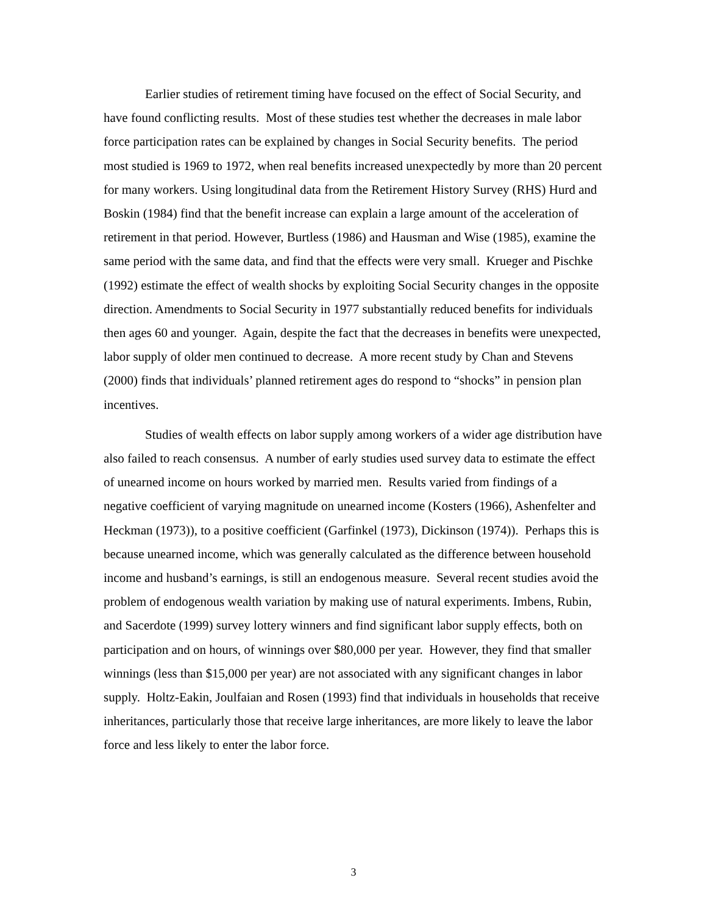Earlier studies of retirement timing have focused on the effect of Social Security, and have found conflicting results. Most of these studies test whether the decreases in male labor force participation rates can be explained by changes in Social Security benefits. The period most studied is 1969 to 1972, when real benefits increased unexpectedly by more than 20 percent for many workers. Using longitudinal data from the Retirement History Survey (RHS) Hurd and Boskin (1984) find that the benefit increase can explain a large amount of the acceleration of retirement in that period. However, Burtless (1986) and Hausman and Wise (1985), examine the same period with the same data, and find that the effects were very small. Krueger and Pischke (1992) estimate the effect of wealth shocks by exploiting Social Security changes in the opposite direction. Amendments to Social Security in 1977 substantially reduced benefits for individuals then ages 60 and younger. Again, despite the fact that the decreases in benefits were unexpected, labor supply of older men continued to decrease. A more recent study by Chan and Stevens (2000) finds that individuals’ planned retirement ages do respond to “shocks” in pension plan incentives.
Studies of wealth effects on labor supply among workers of a wider age distribution have also failed to reach consensus. A number of early studies used survey data to estimate the effect of unearned income on hours worked by married men. Results varied from findings of a negative coefficient of varying magnitude on unearned income (Kosters (1966), Ashenfelter and Heckman (1973)), to a positive coefficient (Garfinkel (1973), Dickinson (1974)). Perhaps this is because unearned income, which was generally calculated as the difference between household income and husband’s earnings, is still an endogenous measure. Several recent studies avoid the problem of endogenous wealth variation by making use of natural experiments. Imbens, Rubin, and Sacerdote (1999) survey lottery winners and find significant labor supply effects, both on participation and on hours, of winnings over $80,000 per year. However, they find that smaller winnings (less than $15,000 per year) are not associated with any significant changes in labor supply. Holtz-Eakin, Joulfaian and Rosen (1993) find that individuals in households that receive inheritances, particularly those that receive large inheritances, are more likely to leave the labor force and less likely to enter the labor force.
3